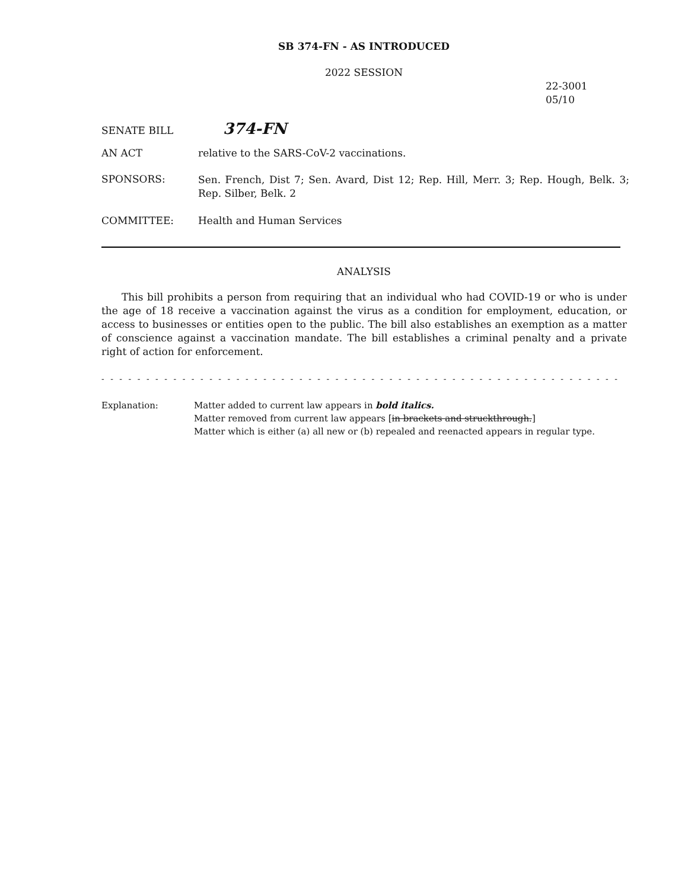SB 374-FN - AS INTRODUCED
2022 SESSION
22-3001
05/10
SENATE BILL
374-FN
AN ACT relative to the SARS-CoV-2 vaccinations.
SPONSORS:
Sen. French, Dist 7; Sen. Avard, Dist 12; Rep. Hill, Merr. 3; Rep. Hough, Belk. 3; Rep. Silber, Belk. 2
COMMITTEE: Health and Human Services
ANALYSIS
This bill prohibits a person from requiring that an individual who had COVID-19 or who is under the age of 18 receive a vaccination against the virus as a condition for employment, education, or access to businesses or entities open to the public. The bill also establishes an exemption as a matter of conscience against a vaccination mandate. The bill establishes a criminal penalty and a private right of action for enforcement.
- - - - - - - - - - - - - - - - - - - - - - - - - - - - - - - - - - - - - - - - - - - - - - - - - - - - - - - - - - - - - - - - - - - - - - - - - - - - -
Explanation: Matter added to current law appears in bold italics.
Matter removed from current law appears [in brackets and struckthrough.]
Matter which is either (a) all new or (b) repealed and reenacted appears in regular type.